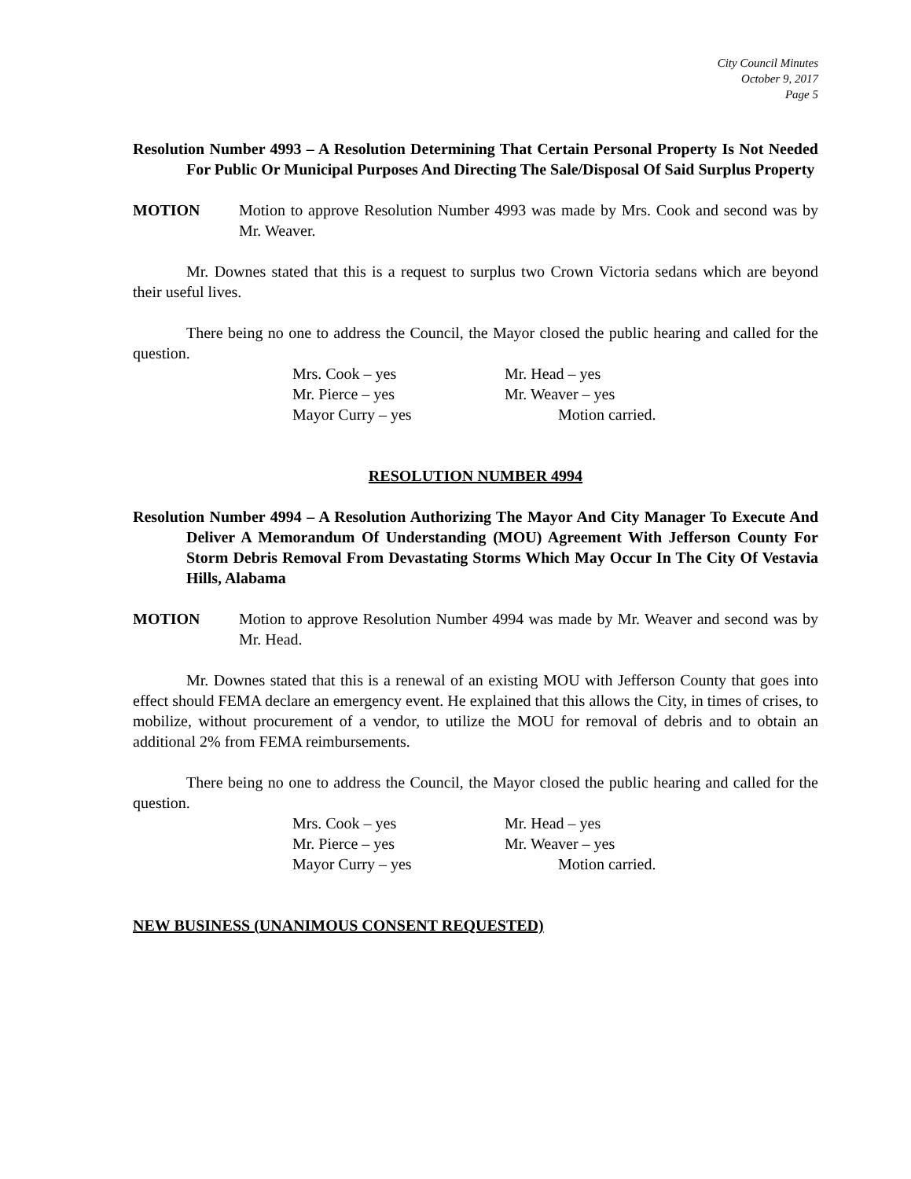City Council Minutes
October 9, 2017
Page 5
Resolution Number 4993 – A Resolution Determining That Certain Personal Property Is Not Needed For Public Or Municipal Purposes And Directing The Sale/Disposal Of Said Surplus Property
MOTION Motion to approve Resolution Number 4993 was made by Mrs. Cook and second was by Mr. Weaver.
Mr. Downes stated that this is a request to surplus two Crown Victoria sedans which are beyond their useful lives.
There being no one to address the Council, the Mayor closed the public hearing and called for the question.
Mrs. Cook – yes
Mr. Head – yes
Mr. Pierce – yes
Mr. Weaver – yes
Mayor Curry – yes
Motion carried.
RESOLUTION NUMBER 4994
Resolution Number 4994 – A Resolution Authorizing The Mayor And City Manager To Execute And Deliver A Memorandum Of Understanding (MOU) Agreement With Jefferson County For Storm Debris Removal From Devastating Storms Which May Occur In The City Of Vestavia Hills, Alabama
MOTION Motion to approve Resolution Number 4994 was made by Mr. Weaver and second was by Mr. Head.
Mr. Downes stated that this is a renewal of an existing MOU with Jefferson County that goes into effect should FEMA declare an emergency event. He explained that this allows the City, in times of crises, to mobilize, without procurement of a vendor, to utilize the MOU for removal of debris and to obtain an additional 2% from FEMA reimbursements.
There being no one to address the Council, the Mayor closed the public hearing and called for the question.
Mrs. Cook – yes
Mr. Head – yes
Mr. Pierce – yes
Mr. Weaver – yes
Mayor Curry – yes
Motion carried.
NEW BUSINESS (UNANIMOUS CONSENT REQUESTED)